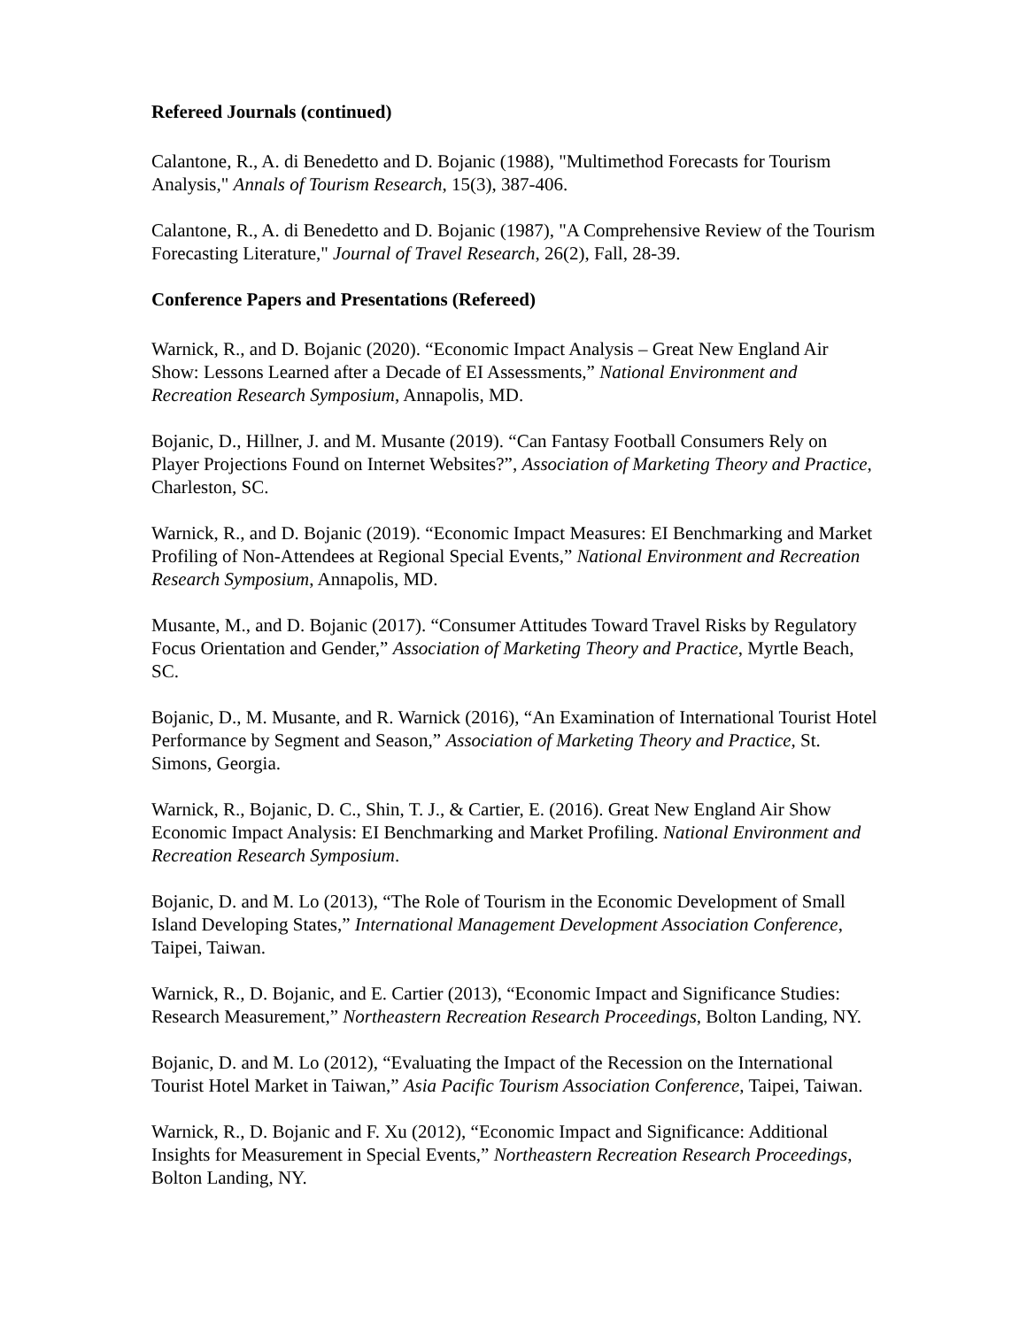Refereed Journals (continued)
Calantone, R., A. di Benedetto and D. Bojanic (1988), "Multimethod Forecasts for Tourism Analysis," Annals of Tourism Research, 15(3), 387-406.
Calantone, R., A. di Benedetto and D. Bojanic (1987), "A Comprehensive Review of the Tourism Forecasting Literature," Journal of Travel Research, 26(2), Fall, 28-39.
Conference Papers and Presentations (Refereed)
Warnick, R., and D. Bojanic (2020). “Economic Impact Analysis – Great New England Air Show: Lessons Learned after a Decade of EI Assessments,” National Environment and Recreation Research Symposium, Annapolis, MD.
Bojanic, D., Hillner, J. and M. Musante (2019). “Can Fantasy Football Consumers Rely on Player Projections Found on Internet Websites?”, Association of Marketing Theory and Practice, Charleston, SC.
Warnick, R., and D. Bojanic (2019). “Economic Impact Measures: EI Benchmarking and Market Profiling of Non-Attendees at Regional Special Events,” National Environment and Recreation Research Symposium, Annapolis, MD.
Musante, M., and D. Bojanic (2017). “Consumer Attitudes Toward Travel Risks by Regulatory Focus Orientation and Gender,” Association of Marketing Theory and Practice, Myrtle Beach, SC.
Bojanic, D., M. Musante, and R. Warnick (2016), “An Examination of International Tourist Hotel Performance by Segment and Season,” Association of Marketing Theory and Practice, St. Simons, Georgia.
Warnick, R., Bojanic, D. C., Shin, T. J., & Cartier, E. (2016). Great New England Air Show Economic Impact Analysis: EI Benchmarking and Market Profiling. National Environment and Recreation Research Symposium.
Bojanic, D. and M. Lo (2013), “The Role of Tourism in the Economic Development of Small Island Developing States,” International Management Development Association Conference, Taipei, Taiwan.
Warnick, R., D. Bojanic, and E. Cartier (2013), “Economic Impact and Significance Studies: Research Measurement,” Northeastern Recreation Research Proceedings, Bolton Landing, NY.
Bojanic, D. and M. Lo (2012), “Evaluating the Impact of the Recession on the International Tourist Hotel Market in Taiwan,” Asia Pacific Tourism Association Conference, Taipei, Taiwan.
Warnick, R., D. Bojanic and F. Xu (2012), “Economic Impact and Significance: Additional Insights for Measurement in Special Events,” Northeastern Recreation Research Proceedings, Bolton Landing, NY.